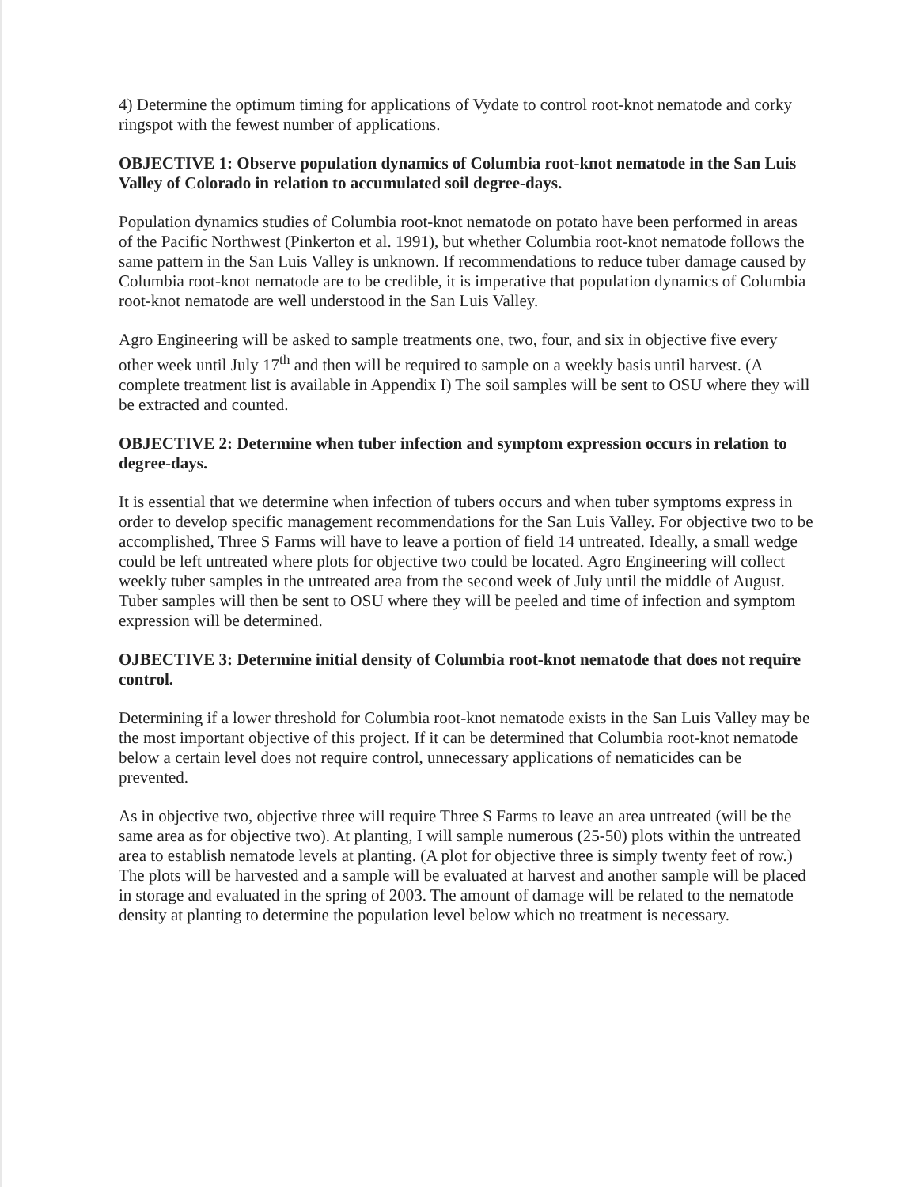4) Determine the optimum timing for applications of Vydate to control root-knot nematode and corky ringspot with the fewest number of applications.
OBJECTIVE 1: Observe population dynamics of Columbia root-knot nematode in the San Luis Valley of Colorado in relation to accumulated soil degree-days.
Population dynamics studies of Columbia root-knot nematode on potato have been performed in areas of the Pacific Northwest (Pinkerton et al. 1991), but whether Columbia root-knot nematode follows the same pattern in the San Luis Valley is unknown. If recommendations to reduce tuber damage caused by Columbia root-knot nematode are to be credible, it is imperative that population dynamics of Columbia root-knot nematode are well understood in the San Luis Valley.
Agro Engineering will be asked to sample treatments one, two, four, and six in objective five every other week until July 17<sup>th</sup> and then will be required to sample on a weekly basis until harvest. (A complete treatment list is available in Appendix I) The soil samples will be sent to OSU where they will be extracted and counted.
OBJECTIVE 2: Determine when tuber infection and symptom expression occurs in relation to degree-days.
It is essential that we determine when infection of tubers occurs and when tuber symptoms express in order to develop specific management recommendations for the San Luis Valley. For objective two to be accomplished, Three S Farms will have to leave a portion of field 14 untreated. Ideally, a small wedge could be left untreated where plots for objective two could be located. Agro Engineering will collect weekly tuber samples in the untreated area from the second week of July until the middle of August. Tuber samples will then be sent to OSU where they will be peeled and time of infection and symptom expression will be determined.
OJBECTIVE 3: Determine initial density of Columbia root-knot nematode that does not require control.
Determining if a lower threshold for Columbia root-knot nematode exists in the San Luis Valley may be the most important objective of this project. If it can be determined that Columbia root-knot nematode below a certain level does not require control, unnecessary applications of nematicides can be prevented.
As in objective two, objective three will require Three S Farms to leave an area untreated (will be the same area as for objective two). At planting, I will sample numerous (25-50) plots within the untreated area to establish nematode levels at planting. (A plot for objective three is simply twenty feet of row.) The plots will be harvested and a sample will be evaluated at harvest and another sample will be placed in storage and evaluated in the spring of 2003. The amount of damage will be related to the nematode density at planting to determine the population level below which no treatment is necessary.